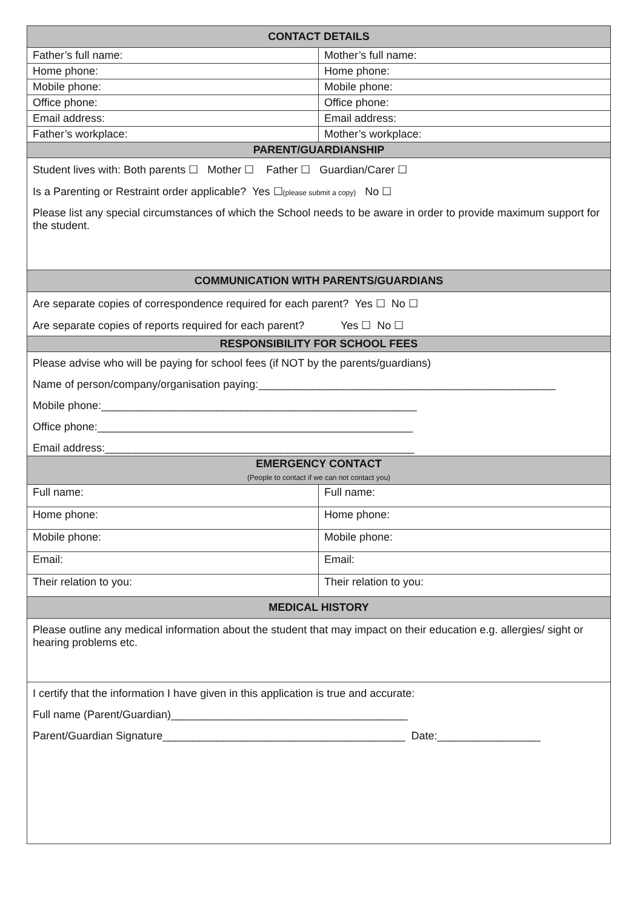| CONTACT DETAILS | |
| --- | --- |
| Father’s full name: | Mother’s full name: |
| Home phone: | Home phone: |
| Mobile phone: | Mobile phone: |
| Office phone: | Office phone: |
| Email address: | Email address: |
| Father’s workplace: | Mother’s workplace: |
| PARENT/GUARDIANSHIP | |
| Student lives with: Both parents ☐ Mother ☐ Father ☐ Guardian/Carer ☐ Is a Parenting or Restraint order applicable? Yes ☐ (please submit a copy) No ☐ Please list any special circumstances of which the School needs to be aware in order to provide maximum support for the student. | |
| COMMUNICATION WITH PARENTS/GUARDIANS | |
| Are separate copies of correspondence required for each parent? Yes ☐ No ☐ Are separate copies of reports required for each parent? Yes ☐ No ☐ | |
| RESPONSIBILITY FOR SCHOOL FEES | |
| Please advise who will be paying for school fees (if NOT by the parents/guardians) Name of person/company/organisation paying:_________________________________________________ Mobile phone:____________________________________________________ Office phone:____________________________________________________ Email address:___________________________________________________ | |
| EMERGENCY CONTACT (People to contact if we can not contact you) | |
| Full name: | Full name: |
| Home phone: | Home phone: |
| Mobile phone: | Mobile phone: |
| Email: | Email: |
| Their relation to you: | Their relation to you: |
| MEDICAL HISTORY | |
| Please outline any medical information about the student that may impact on their education e.g. allergies/ sight or hearing problems etc. | |
| I certify that the information I have given in this application is true and accurate: Full name (Parent/Guardian)_______________________________________ Parent/Guardian Signature________________________________________ Date:_________________ | |